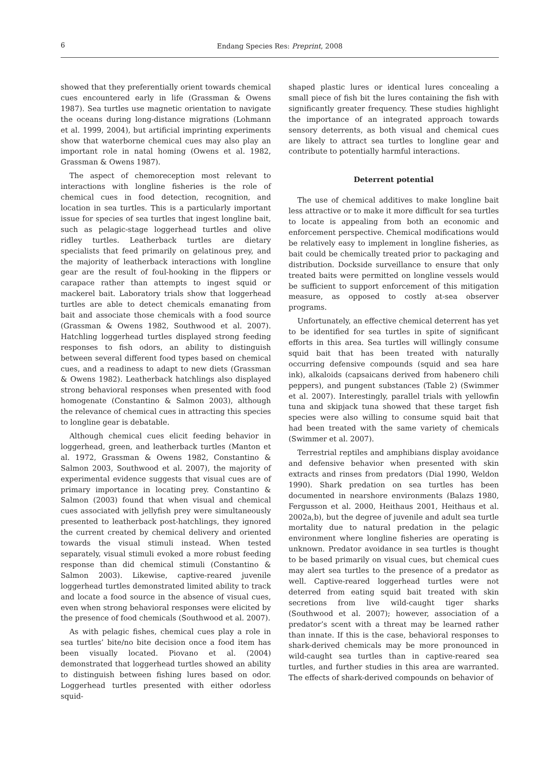6
Endang Species Res: Preprint, 2008
showed that they preferentially orient towards chemical cues encountered early in life (Grassman & Owens 1987). Sea turtles use magnetic orientation to navigate the oceans during long-distance migrations (Lohmann et al. 1999, 2004), but artificial imprinting experiments show that waterborne chemical cues may also play an important role in natal homing (Owens et al. 1982, Grassman & Owens 1987).
The aspect of chemoreception most relevant to interactions with longline fisheries is the role of chemical cues in food detection, recognition, and location in sea turtles. This is a particularly important issue for species of sea turtles that ingest longline bait, such as pelagic-stage loggerhead turtles and olive ridley turtles. Leatherback turtles are dietary specialists that feed primarily on gelatinous prey, and the majority of leatherback interactions with longline gear are the result of foul-hooking in the flippers or carapace rather than attempts to ingest squid or mackerel bait. Laboratory trials show that loggerhead turtles are able to detect chemicals emanating from bait and associate those chemicals with a food source (Grassman & Owens 1982, Southwood et al. 2007). Hatchling loggerhead turtles displayed strong feeding responses to fish odors, an ability to distinguish between several different food types based on chemical cues, and a readiness to adapt to new diets (Grassman & Owens 1982). Leatherback hatchlings also displayed strong behavioral responses when presented with food homogenate (Constantino & Salmon 2003), although the relevance of chemical cues in attracting this species to longline gear is debatable.
Although chemical cues elicit feeding behavior in loggerhead, green, and leatherback turtles (Manton et al. 1972, Grassman & Owens 1982, Constantino & Salmon 2003, Southwood et al. 2007), the majority of experimental evidence suggests that visual cues are of primary importance in locating prey. Constantino & Salmon (2003) found that when visual and chemical cues associated with jellyfish prey were simultaneously presented to leatherback post-hatchlings, they ignored the current created by chemical delivery and oriented towards the visual stimuli instead. When tested separately, visual stimuli evoked a more robust feeding response than did chemical stimuli (Constantino & Salmon 2003). Likewise, captive-reared juvenile loggerhead turtles demonstrated limited ability to track and locate a food source in the absence of visual cues, even when strong behavioral responses were elicited by the presence of food chemicals (Southwood et al. 2007).
As with pelagic fishes, chemical cues play a role in sea turtles’ bite/no bite decision once a food item has been visually located. Piovano et al. (2004) demonstrated that loggerhead turtles showed an ability to distinguish between fishing lures based on odor. Loggerhead turtles presented with either odorless squid-
shaped plastic lures or identical lures concealing a small piece of fish bit the lures containing the fish with significantly greater frequency. These studies highlight the importance of an integrated approach towards sensory deterrents, as both visual and chemical cues are likely to attract sea turtles to longline gear and contribute to potentially harmful interactions.
Deterrent potential
The use of chemical additives to make longline bait less attractive or to make it more difficult for sea turtles to locate is appealing from both an economic and enforcement perspective. Chemical modifications would be relatively easy to implement in longline fisheries, as bait could be chemically treated prior to packaging and distribution. Dockside surveillance to ensure that only treated baits were permitted on longline vessels would be sufficient to support enforcement of this mitigation measure, as opposed to costly at-sea observer programs.
Unfortunately, an effective chemical deterrent has yet to be identified for sea turtles in spite of significant efforts in this area. Sea turtles will willingly consume squid bait that has been treated with naturally occurring defensive compounds (squid and sea hare ink), alkaloids (capsaicans derived from habenero chili peppers), and pungent substances (Table 2) (Swimmer et al. 2007). Interestingly, parallel trials with yellowfin tuna and skipjack tuna showed that these target fish species were also willing to consume squid bait that had been treated with the same variety of chemicals (Swimmer et al. 2007).
Terrestrial reptiles and amphibians display avoidance and defensive behavior when presented with skin extracts and rinses from predators (Dial 1990, Weldon 1990). Shark predation on sea turtles has been documented in nearshore environments (Balazs 1980, Fergusson et al. 2000, Heithaus 2001, Heithaus et al. 2002a,b), but the degree of juvenile and adult sea turtle mortality due to natural predation in the pelagic environment where longline fisheries are operating is unknown. Predator avoidance in sea turtles is thought to be based primarily on visual cues, but chemical cues may alert sea turtles to the presence of a predator as well. Captive-reared loggerhead turtles were not deterred from eating squid bait treated with skin secretions from live wild-caught tiger sharks (Southwood et al. 2007); however, association of a predator’s scent with a threat may be learned rather than innate. If this is the case, behavioral responses to shark-derived chemicals may be more pronounced in wild-caught sea turtles than in captive-reared sea turtles, and further studies in this area are warranted. The effects of shark-derived compounds on behavior of